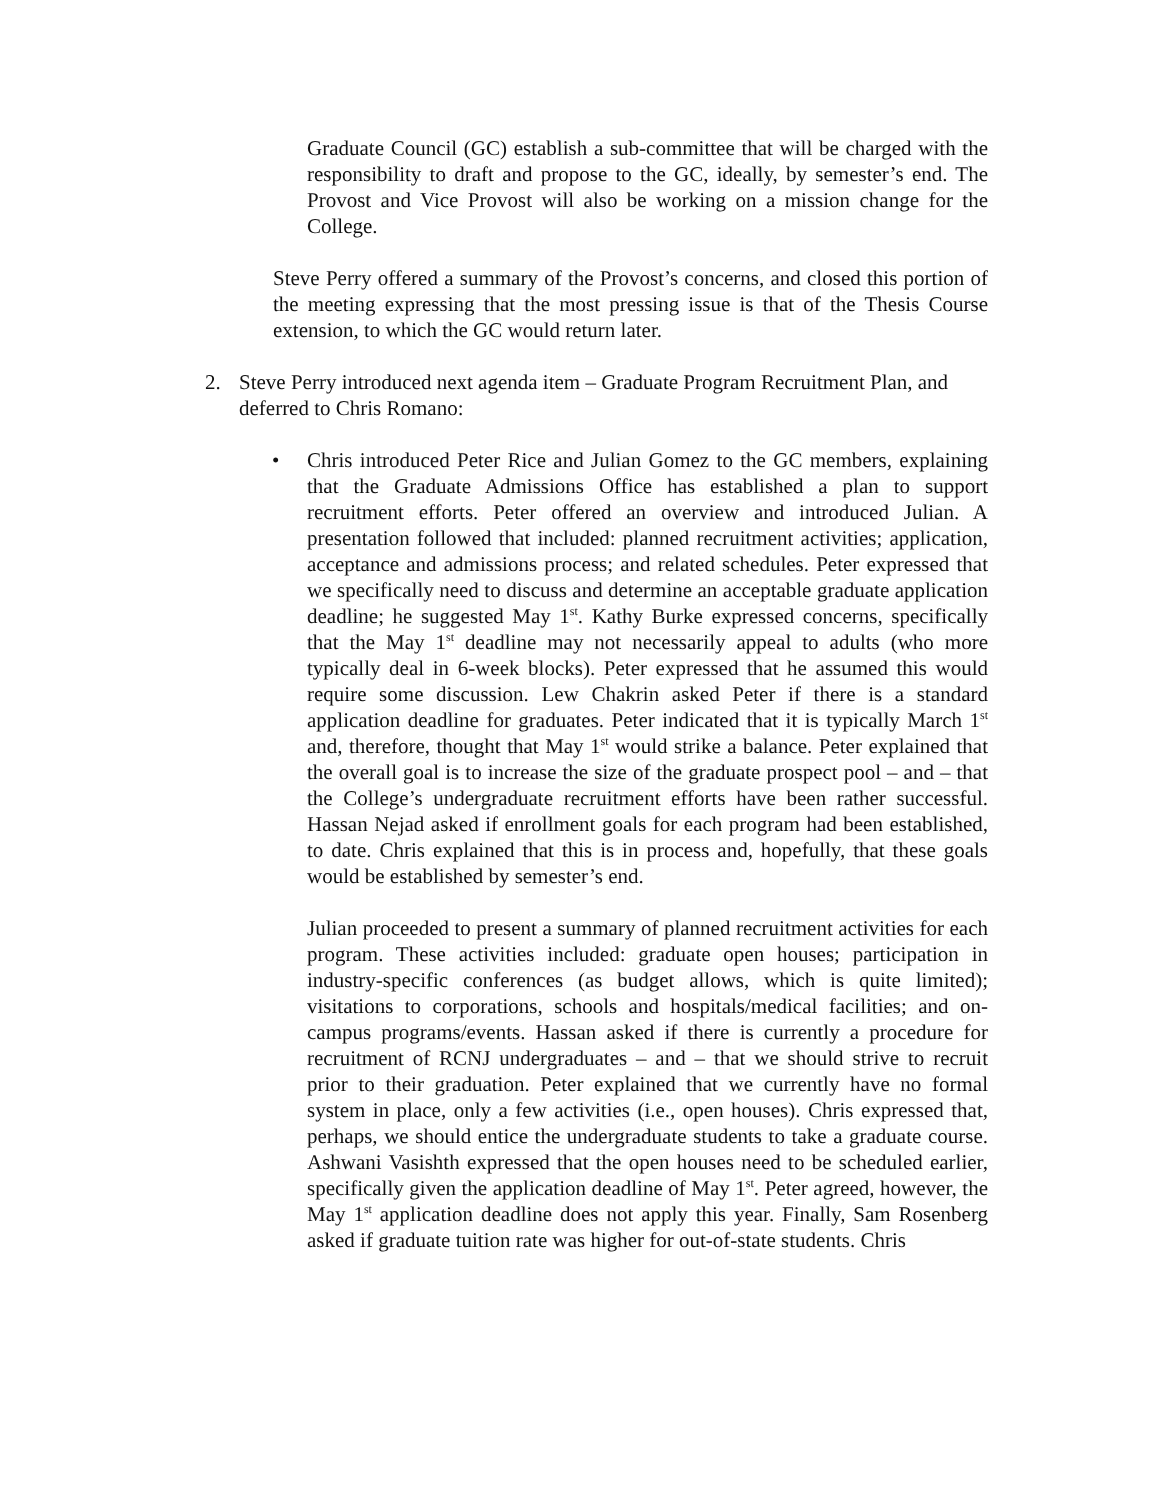Graduate Council (GC) establish a sub-committee that will be charged with the responsibility to draft and propose to the GC, ideally, by semester’s end. The Provost and Vice Provost will also be working on a mission change for the College.
Steve Perry offered a summary of the Provost’s concerns, and closed this portion of the meeting expressing that the most pressing issue is that of the Thesis Course extension, to which the GC would return later.
2. Steve Perry introduced next agenda item – Graduate Program Recruitment Plan, and deferred to Chris Romano:
• Chris introduced Peter Rice and Julian Gomez to the GC members, explaining that the Graduate Admissions Office has established a plan to support recruitment efforts. Peter offered an overview and introduced Julian. A presentation followed that included: planned recruitment activities; application, acceptance and admissions process; and related schedules. Peter expressed that we specifically need to discuss and determine an acceptable graduate application deadline; he suggested May 1<sup>st</sup>. Kathy Burke expressed concerns, specifically that the May 1<sup>st</sup> deadline may not necessarily appeal to adults (who more typically deal in 6-week blocks). Peter expressed that he assumed this would require some discussion. Lew Chakrin asked Peter if there is a standard application deadline for graduates. Peter indicated that it is typically March 1<sup>st</sup> and, therefore, thought that May 1<sup>st</sup> would strike a balance. Peter explained that the overall goal is to increase the size of the graduate prospect pool – and – that the College’s undergraduate recruitment efforts have been rather successful. Hassan Nejad asked if enrollment goals for each program had been established, to date. Chris explained that this is in process and, hopefully, that these goals would be established by semester’s end.
Julian proceeded to present a summary of planned recruitment activities for each program. These activities included: graduate open houses; participation in industry-specific conferences (as budget allows, which is quite limited); visitations to corporations, schools and hospitals/medical facilities; and on-campus programs/events. Hassan asked if there is currently a procedure for recruitment of RCNJ undergraduates – and – that we should strive to recruit prior to their graduation. Peter explained that we currently have no formal system in place, only a few activities (i.e., open houses). Chris expressed that, perhaps, we should entice the undergraduate students to take a graduate course. Ashwani Vasishth expressed that the open houses need to be scheduled earlier, specifically given the application deadline of May 1<sup>st</sup>. Peter agreed, however, the May 1<sup>st</sup> application deadline does not apply this year. Finally, Sam Rosenberg asked if graduate tuition rate was higher for out-of-state students. Chris